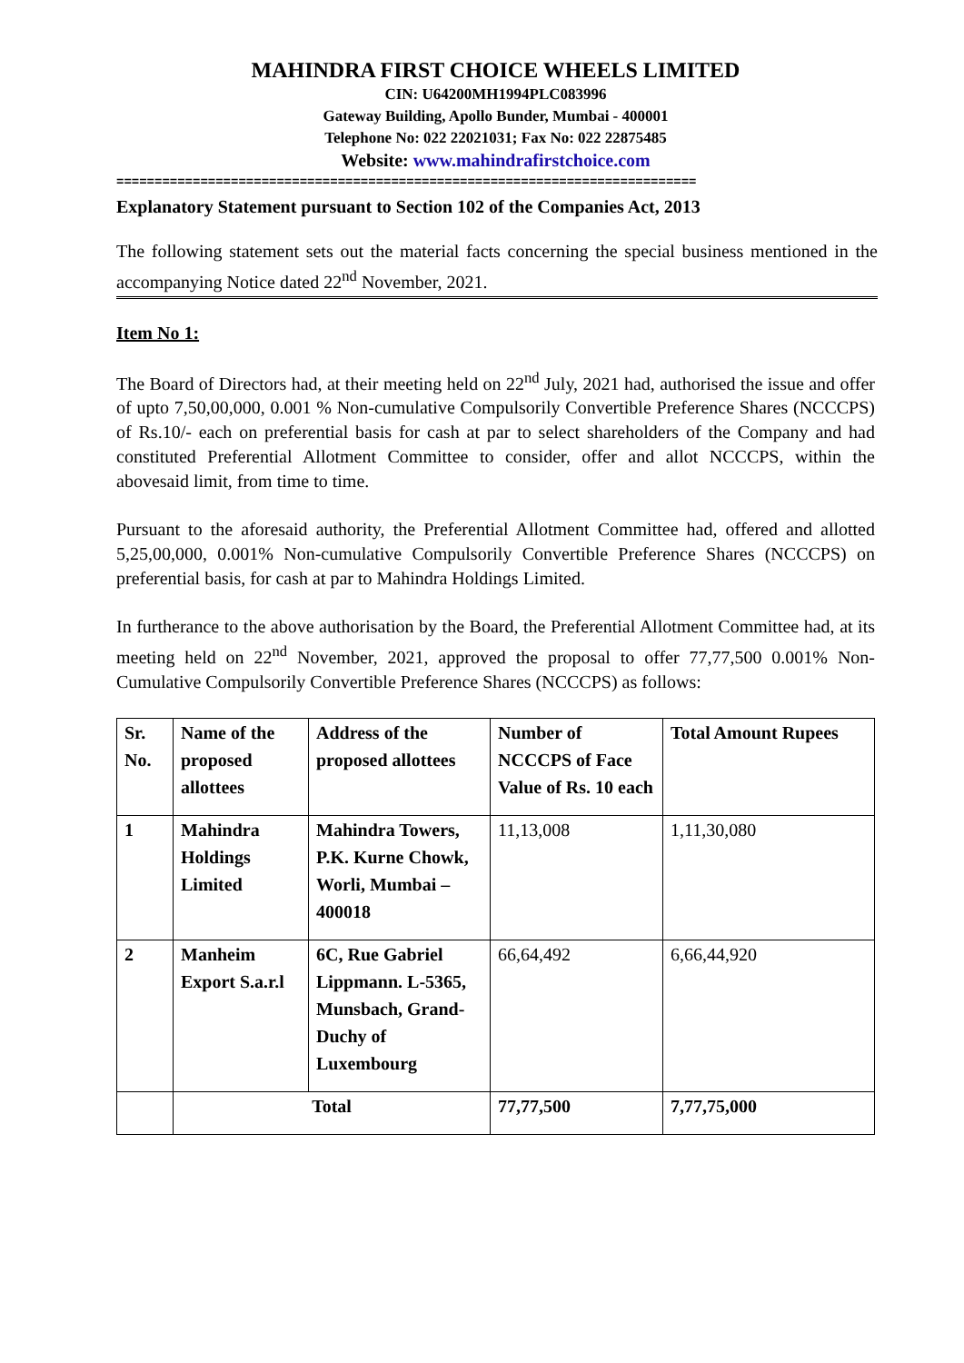MAHINDRA FIRST CHOICE WHEELS LIMITED
CIN: U64200MH1994PLC083996
Gateway Building, Apollo Bunder, Mumbai - 400001
Telephone No: 022 22021031; Fax No: 022 22875485
Website: www.mahindrafirstchoice.com
============================================================================
Explanatory Statement pursuant to Section 102 of the Companies Act, 2013
The following statement sets out the material facts concerning the special business mentioned in the accompanying Notice dated 22<sup>nd</sup> November, 2021.
Item No 1:
The Board of Directors had, at their meeting held on 22<sup>nd</sup> July, 2021 had, authorised the issue and offer of upto 7,50,00,000, 0.001 % Non-cumulative Compulsorily Convertible Preference Shares (NCCCPS) of Rs.10/- each on preferential basis for cash at par to select shareholders of the Company and had constituted Preferential Allotment Committee to consider, offer and allot NCCCPS, within the abovesaid limit, from time to time.
Pursuant to the aforesaid authority, the Preferential Allotment Committee had, offered and allotted 5,25,00,000, 0.001% Non-cumulative Compulsorily Convertible Preference Shares (NCCCPS) on preferential basis, for cash at par to Mahindra Holdings Limited.
In furtherance to the above authorisation by the Board, the Preferential Allotment Committee had, at its meeting held on 22<sup>nd</sup> November, 2021, approved the proposal to offer 77,77,500 0.001% Non-Cumulative Compulsorily Convertible Preference Shares (NCCCPS) as follows:
| Sr. No. | Name of the proposed allottees | Address of the proposed allottees | Number of NCCCPS of Face Value of Rs. 10 each | Total Amount Rupees |
| --- | --- | --- | --- | --- |
| 1 | Mahindra Holdings Limited | Mahindra Towers, P.K. Kurne Chowk, Worli, Mumbai – 400018 | 11,13,008 | 1,11,30,080 |
| 2 | Manheim Export S.a.r.l | 6C, Rue Gabriel Lippmann. L-5365, Munsbach, Grand-Duchy of Luxembourg | 66,64,492 | 6,66,44,920 |
| | Total | | 77,77,500 | 7,77,75,000 |